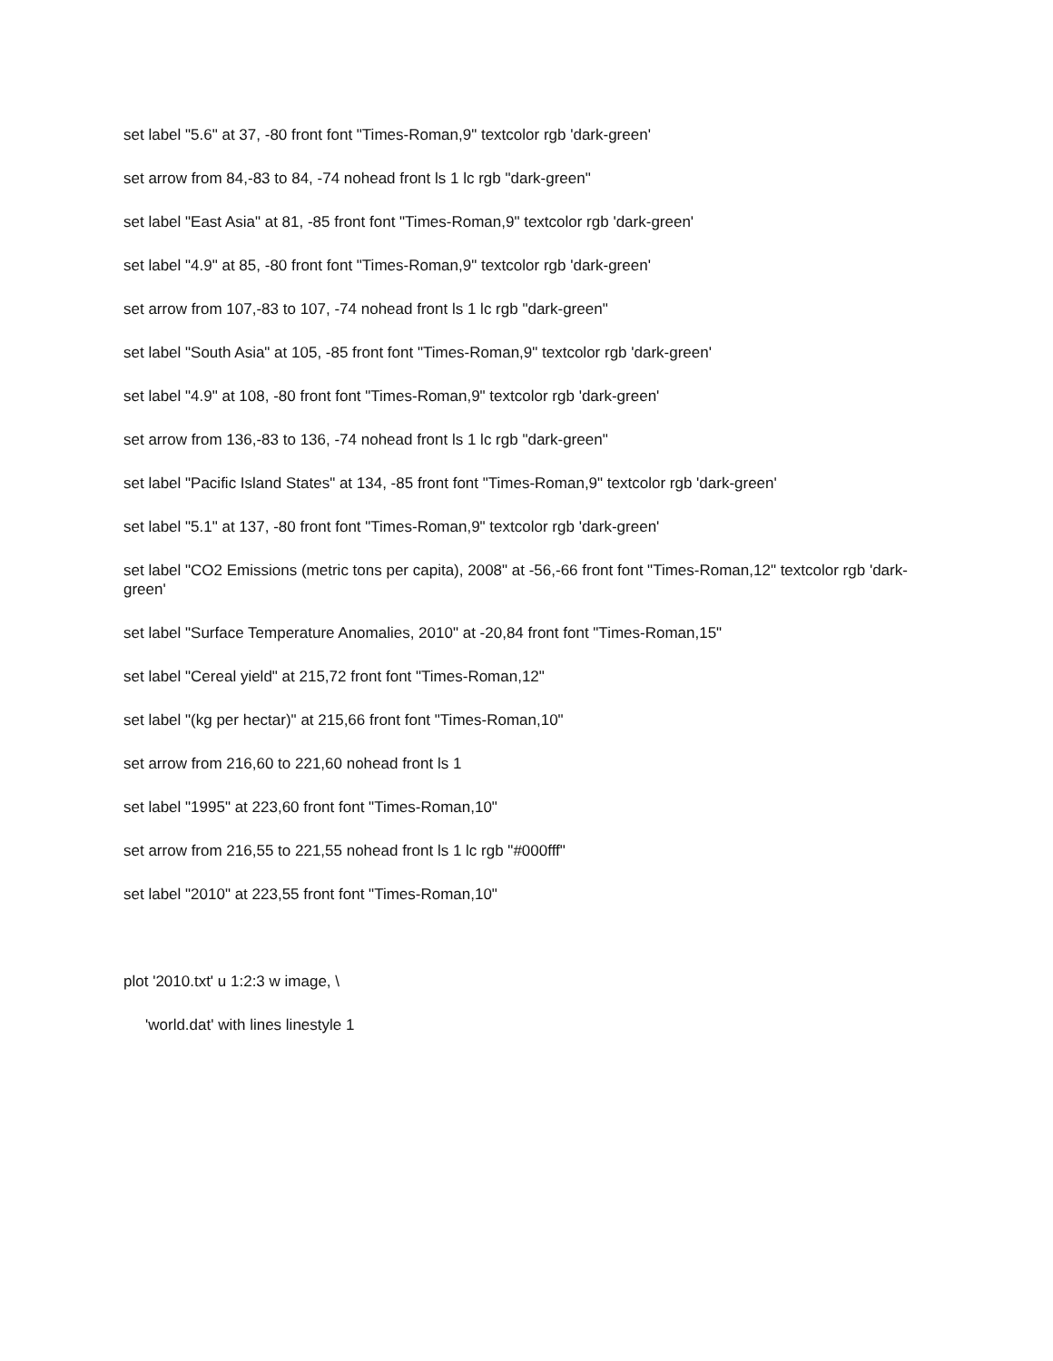set label "5.6" at 37, -80 front font "Times-Roman,9" textcolor rgb 'dark-green'
set arrow from 84,-83 to 84, -74 nohead front ls 1 lc rgb "dark-green"
set label "East Asia" at 81, -85 front font "Times-Roman,9" textcolor rgb 'dark-green'
set label "4.9" at 85, -80 front font "Times-Roman,9" textcolor rgb 'dark-green'
set arrow from 107,-83 to 107, -74 nohead front ls 1 lc rgb "dark-green"
set label "South Asia" at 105, -85 front font "Times-Roman,9" textcolor rgb 'dark-green'
set label "4.9" at 108, -80 front font "Times-Roman,9" textcolor rgb 'dark-green'
set arrow from 136,-83 to 136, -74 nohead front ls 1 lc rgb "dark-green"
set label "Pacific Island States" at 134, -85 front font "Times-Roman,9" textcolor rgb 'dark-green'
set label "5.1" at 137, -80 front font "Times-Roman,9" textcolor rgb 'dark-green'
set label "CO2 Emissions (metric tons per capita), 2008" at -56,-66 front font "Times-Roman,12" textcolor rgb 'dark-green'
set label "Surface Temperature Anomalies, 2010" at -20,84 front font "Times-Roman,15"
set label "Cereal yield" at 215,72 front font "Times-Roman,12"
set label "(kg per hectar)" at 215,66 front font "Times-Roman,10"
set arrow from 216,60 to 221,60 nohead front ls 1
set label "1995" at 223,60 front font "Times-Roman,10"
set arrow from 216,55 to 221,55 nohead front ls 1 lc rgb "#000fff"
set label "2010" at 223,55 front font "Times-Roman,10"
plot '2010.txt' u 1:2:3 w image, \
'world.dat' with lines linestyle 1